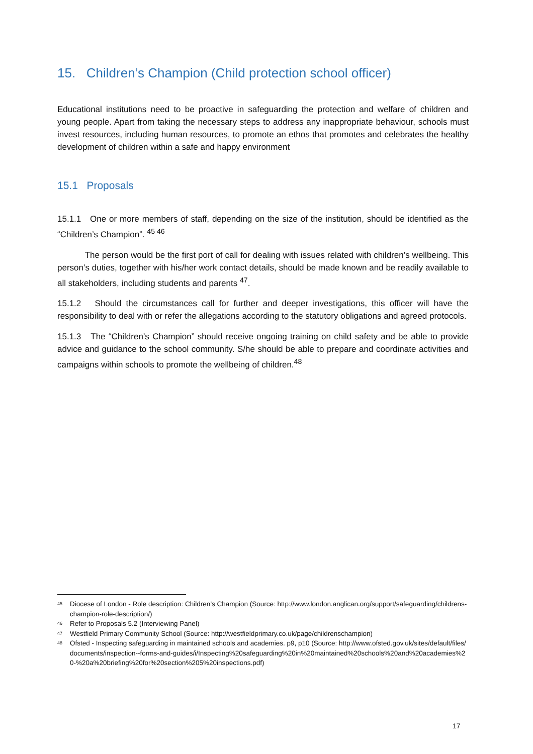15. Children’s Champion (Child protection school officer)
Educational institutions need to be proactive in safeguarding the protection and welfare of children and young people. Apart from taking the necessary steps to address any inappropriate behaviour, schools must invest resources, including human resources, to promote an ethos that promotes and celebrates the healthy development of children within a safe and happy environment
15.1 Proposals
15.1.1 One or more members of staff, depending on the size of the institution, should be identified as the “Children’s Champion”. <sup>45 46</sup>
The person would be the first port of call for dealing with issues related with children’s wellbeing. This person’s duties, together with his/her work contact details, should be made known and be readily available to all stakeholders, including students and parents <sup>47</sup>.
15.1.2 Should the circumstances call for further and deeper investigations, this officer will have the responsibility to deal with or refer the allegations according to the statutory obligations and agreed protocols.
15.1.3 The “Children’s Champion” should receive ongoing training on child safety and be able to provide advice and guidance to the school community. S/he should be able to prepare and coordinate activities and campaigns within schools to promote the wellbeing of children.<sup>48</sup>
45 Diocese of London - Role description: Children’s Champion (Source: http://www.london.anglican.org/support/safeguarding/childrens-champion-role-description/)
46 Refer to Proposals 5.2 (Interviewing Panel)
47 Westfield Primary Community School (Source: http://westfieldprimary.co.uk/page/childrenschampion)
48 Ofsted - Inspecting safeguarding in maintained schools and academies. p9, p10 (Source: http://www.ofsted.gov.uk/sites/default/files/documents/inspection--forms-and-guides/i/Inspecting%20safeguarding%20in%20maintained%20schools%20and%20academies%20-%20a%20briefing%20for%20section%205%20inspections.pdf)
17